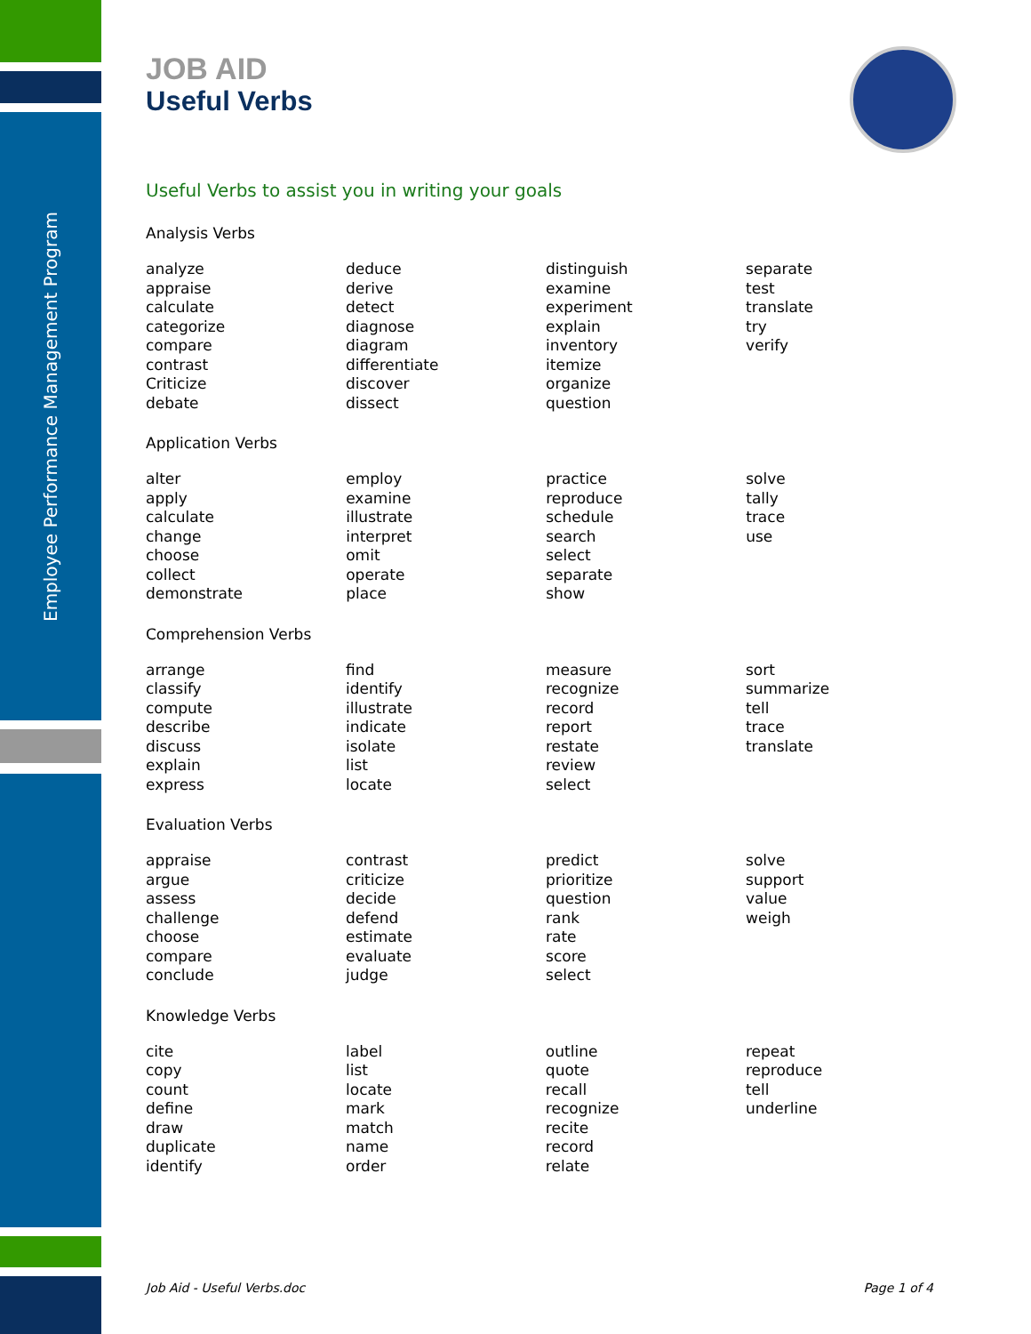Employee Performance Management Program
JOB AID
Useful Verbs
Useful Verbs to assist you in writing your goals
Analysis Verbs
| analyze appraise calculate categorize compare contrast Criticize debate | deduce derive detect diagnose diagram differentiate discover dissect | distinguish examine experiment explain inventory itemize organize question | separate test translate try verify |
Application Verbs
| alter apply calculate change choose collect demonstrate | employ examine illustrate interpret omit operate place | practice reproduce schedule search select separate show | solve tally trace use |
Comprehension Verbs
| arrange classify compute describe discuss explain express | find identify illustrate indicate isolate list locate | measure recognize record report restate review select | sort summarize tell trace translate |
Evaluation Verbs
| appraise argue assess challenge choose compare conclude | contrast criticize decide defend estimate evaluate judge | predict prioritize question rank rate score select | solve support value weigh |
Knowledge Verbs
| cite copy count define draw duplicate identify | label list locate mark match name order | outline quote recall recognize recite record relate | repeat reproduce tell underline |
Job Aid - Useful Verbs.doc Page 1 of 4